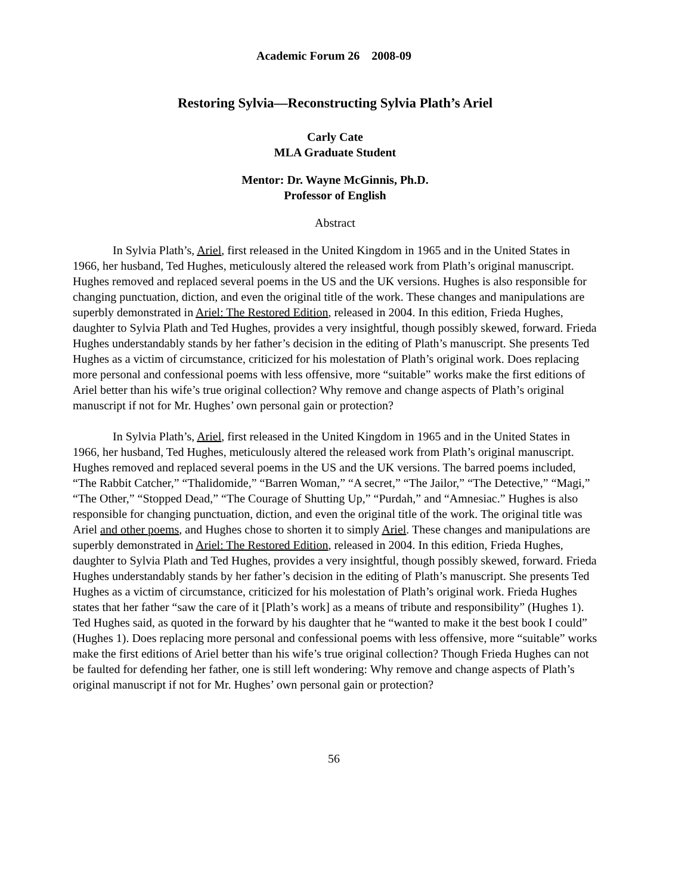Academic Forum 26 2008-09
Restoring Sylvia—Reconstructing Sylvia Plath’s Ariel
Carly Cate
MLA Graduate Student
Mentor: Dr. Wayne McGinnis, Ph.D.
Professor of English
Abstract
In Sylvia Plath’s, Ariel, first released in the United Kingdom in 1965 and in the United States in 1966, her husband, Ted Hughes, meticulously altered the released work from Plath’s original manuscript. Hughes removed and replaced several poems in the US and the UK versions. Hughes is also responsible for changing punctuation, diction, and even the original title of the work. These changes and manipulations are superbly demonstrated in Ariel: The Restored Edition, released in 2004. In this edition, Frieda Hughes, daughter to Sylvia Plath and Ted Hughes, provides a very insightful, though possibly skewed, forward. Frieda Hughes understandably stands by her father’s decision in the editing of Plath’s manuscript. She presents Ted Hughes as a victim of circumstance, criticized for his molestation of Plath’s original work. Does replacing more personal and confessional poems with less offensive, more “suitable” works make the first editions of Ariel better than his wife’s true original collection? Why remove and change aspects of Plath’s original manuscript if not for Mr. Hughes’ own personal gain or protection?
In Sylvia Plath’s, Ariel, first released in the United Kingdom in 1965 and in the United States in 1966, her husband, Ted Hughes, meticulously altered the released work from Plath’s original manuscript. Hughes removed and replaced several poems in the US and the UK versions. The barred poems included, “The Rabbit Catcher,” “Thalidomide,” “Barren Woman,” “A secret,” “The Jailor,” “The Detective,” “Magi,” “The Other,” “Stopped Dead,” “The Courage of Shutting Up,” “Purdah,” and “Amnesiac.” Hughes is also responsible for changing punctuation, diction, and even the original title of the work. The original title was Ariel and other poems, and Hughes chose to shorten it to simply Ariel. These changes and manipulations are superbly demonstrated in Ariel: The Restored Edition, released in 2004. In this edition, Frieda Hughes, daughter to Sylvia Plath and Ted Hughes, provides a very insightful, though possibly skewed, forward. Frieda Hughes understandably stands by her father’s decision in the editing of Plath’s manuscript. She presents Ted Hughes as a victim of circumstance, criticized for his molestation of Plath’s original work. Frieda Hughes states that her father “saw the care of it [Plath’s work] as a means of tribute and responsibility” (Hughes 1). Ted Hughes said, as quoted in the forward by his daughter that he “wanted to make it the best book I could” (Hughes 1). Does replacing more personal and confessional poems with less offensive, more “suitable” works make the first editions of Ariel better than his wife’s true original collection? Though Frieda Hughes can not be faulted for defending her father, one is still left wondering: Why remove and change aspects of Plath’s original manuscript if not for Mr. Hughes’ own personal gain or protection?
56